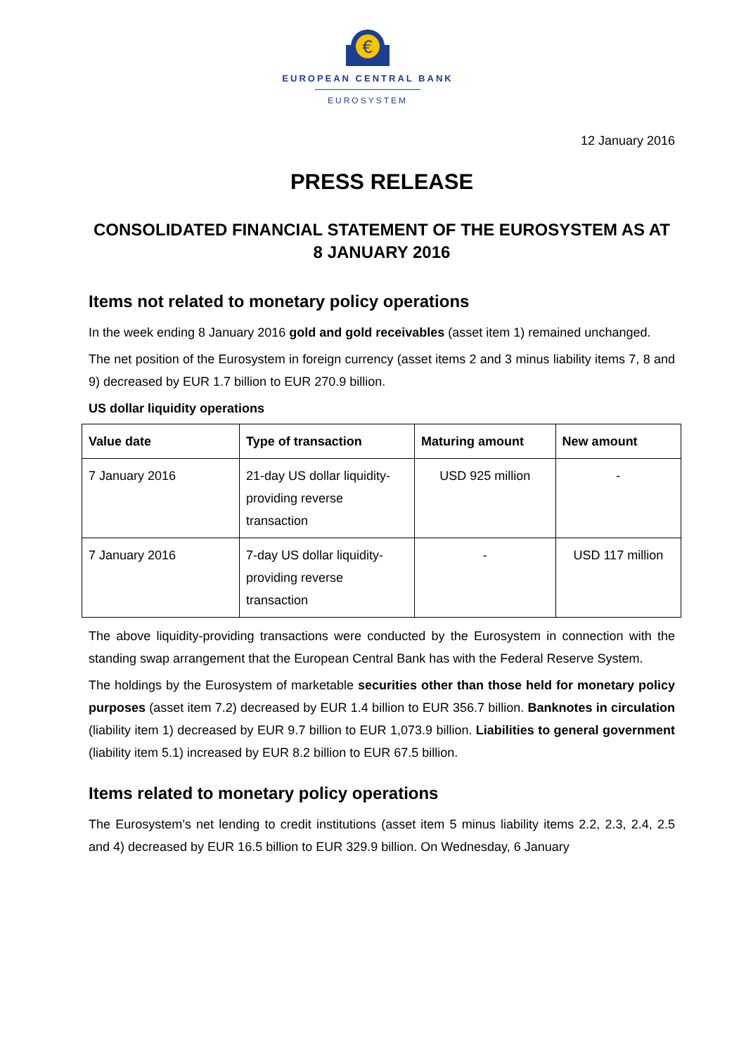€
EUROPEAN CENTRAL BANK
EUROSYSTEM
12 January 2016
PRESS RELEASE
CONSOLIDATED FINANCIAL STATEMENT OF THE EUROSYSTEM AS AT
8 JANUARY 2016
Items not related to monetary policy operations
In the week ending 8 January 2016 gold and gold receivables (asset item 1) remained unchanged.
The net position of the Eurosystem in foreign currency (asset items 2 and 3 minus liability items 7, 8 and 9) decreased by EUR 1.7 billion to EUR 270.9 billion.
US dollar liquidity operations
| Value date | Type of transaction | Maturing amount | New amount |
| --- | --- | --- | --- |
| 7 January 2016 | 21-day US dollar liquidity-providing reverse transaction | USD 925 million | - |
| 7 January 2016 | 7-day US dollar liquidity-providing reverse transaction | - | USD 117 million |
The above liquidity-providing transactions were conducted by the Eurosystem in connection with the standing swap arrangement that the European Central Bank has with the Federal Reserve System.
The holdings by the Eurosystem of marketable securities other than those held for monetary policy purposes (asset item 7.2) decreased by EUR 1.4 billion to EUR 356.7 billion. Banknotes in circulation (liability item 1) decreased by EUR 9.7 billion to EUR 1,073.9 billion. Liabilities to general government (liability item 5.1) increased by EUR 8.2 billion to EUR 67.5 billion.
Items related to monetary policy operations
The Eurosystem’s net lending to credit institutions (asset item 5 minus liability items 2.2, 2.3, 2.4, 2.5 and 4) decreased by EUR 16.5 billion to EUR 329.9 billion. On Wednesday, 6 January